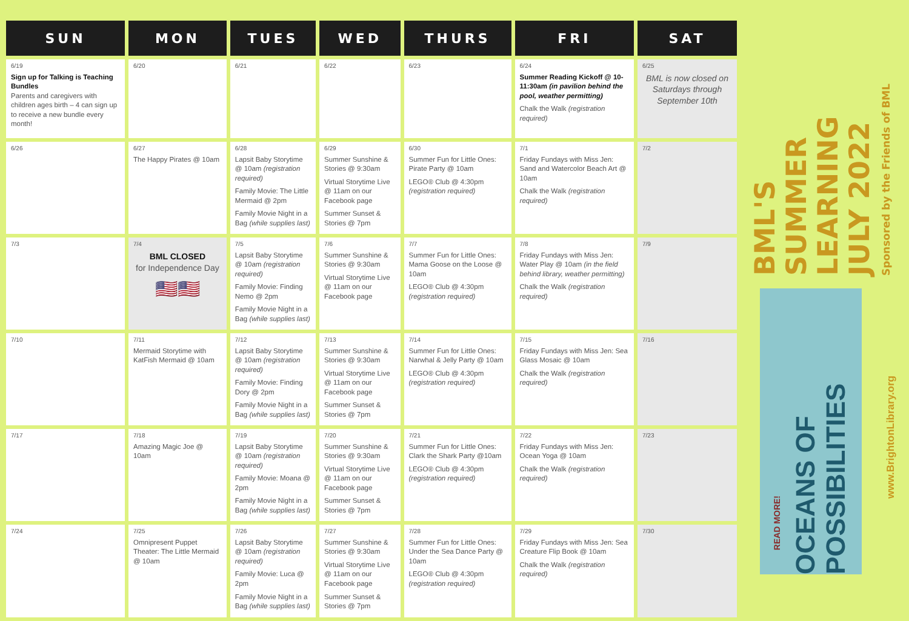| SUN | MON | TUES | WED | THURS | FRI | SAT |
| --- | --- | --- | --- | --- | --- | --- |
| 6/19 Sign up for Talking is Teaching Bundles Parents and caregivers with children ages birth – 4 can sign up to receive a new bundle every month! | 6/20 | 6/21 | 6/22 | 6/23 | 6/24 Summer Reading Kickoff @ 10-11:30am (in pavilion behind the pool, weather permitting) Chalk the Walk (registration required) | 6/25 BML is now closed on Saturdays through September 10th |
| 6/26 | 6/27 The Happy Pirates @ 10am | 6/28 Lapsit Baby Storytime @ 10am (registration required) Family Movie: The Little Mermaid @ 2pm Family Movie Night in a Bag (while supplies last) | 6/29 Summer Sunshine & Stories @ 9:30am Virtual Storytime Live @ 11am on our Facebook page Summer Sunset & Stories @ 7pm | 6/30 Summer Fun for Little Ones: Pirate Party @ 10am LEGO® Club @ 4:30pm (registration required) | 7/1 Friday Fundays with Miss Jen: Sand and Watercolor Beach Art @ 10am Chalk the Walk (registration required) | 7/2 |
| 7/3 | 7/4 BML CLOSED for Independence Day 🇺🇸🇺🇸 | 7/5 Lapsit Baby Storytime @ 10am (registration required) Family Movie: Finding Nemo @ 2pm Family Movie Night in a Bag (while supplies last) | 7/6 Summer Sunshine & Stories @ 9:30am Virtual Storytime Live @ 11am on our Facebook page | 7/7 Summer Fun for Little Ones: Mama Goose on the Loose @ 10am LEGO® Club @ 4:30pm (registration required) | 7/8 Friday Fundays with Miss Jen: Water Play @ 10am (in the field behind library, weather permitting) Chalk the Walk (registration required) | 7/9 |
| 7/10 | 7/11 Mermaid Storytime with KatFish Mermaid @ 10am | 7/12 Lapsit Baby Storytime @ 10am (registration required) Family Movie: Finding Dory @ 2pm Family Movie Night in a Bag (while supplies last) | 7/13 Summer Sunshine & Stories @ 9:30am Virtual Storytime Live @ 11am on our Facebook page Summer Sunset & Stories @ 7pm | 7/14 Summer Fun for Little Ones: Narwhal & Jelly Party @ 10am LEGO® Club @ 4:30pm (registration required) | 7/15 Friday Fundays with Miss Jen: Sea Glass Mosaic @ 10am Chalk the Walk (registration required) | 7/16 |
| 7/17 | 7/18 Amazing Magic Joe @ 10am | 7/19 Lapsit Baby Storytime @ 10am (registration required) Family Movie: Moana @ 2pm Family Movie Night in a Bag (while supplies last) | 7/20 Summer Sunshine & Stories @ 9:30am Virtual Storytime Live @ 11am on our Facebook page Summer Sunset & Stories @ 7pm | 7/21 Summer Fun for Little Ones: Clark the Shark Party @10am LEGO® Club @ 4:30pm (registration required) | 7/22 Friday Fundays with Miss Jen: Ocean Yoga @ 10am Chalk the Walk (registration required) | 7/23 |
| 7/24 | 7/25 Omnipresent Puppet Theater: The Little Mermaid @ 10am | 7/26 Lapsit Baby Storytime @ 10am (registration required) Family Movie: Luca @ 2pm Family Movie Night in a Bag (while supplies last) | 7/27 Summer Sunshine & Stories @ 9:30am Virtual Storytime Live @ 11am on our Facebook page Summer Sunset & Stories @ 7pm | 7/28 Summer Fun for Little Ones: Under the Sea Dance Party @ 10am LEGO® Club @ 4:30pm (registration required) | 7/29 Friday Fundays with Miss Jen: Sea Creature Flip Book @ 10am Chalk the Walk (registration required) | 7/30 |
BML'S SUMMER LEARNING JULY 2022
Sponsored by the Friends of BML
OCEANS OF POSSIBILITIES
READ MORE!
www.BrightonLibrary.org